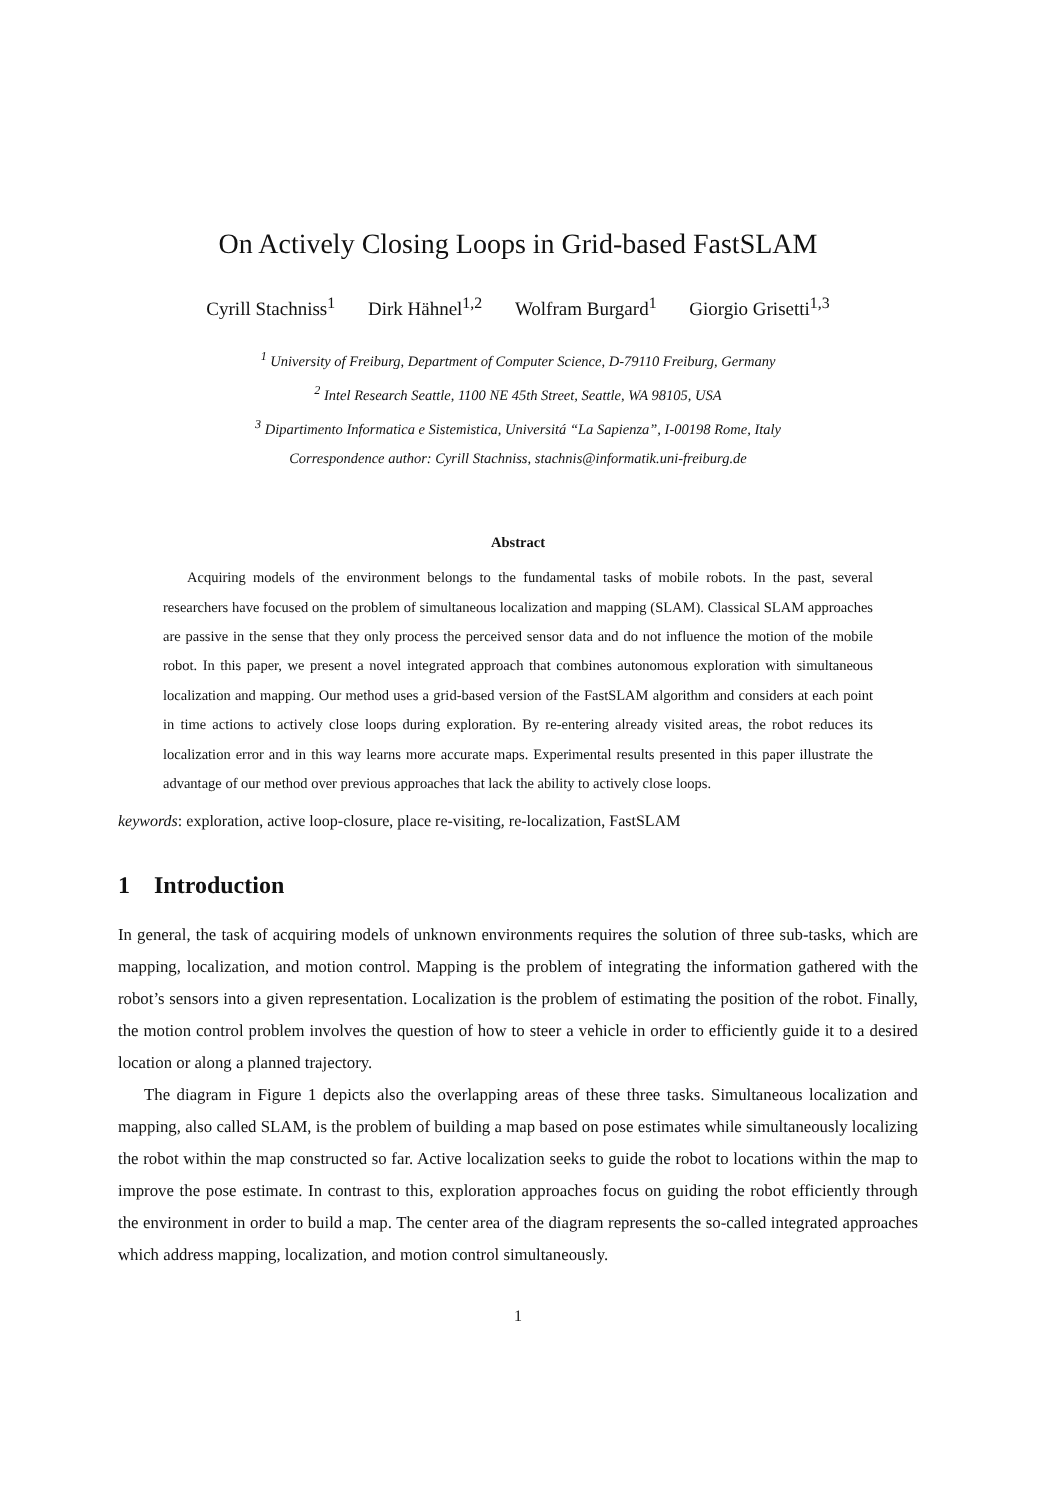On Actively Closing Loops in Grid-based FastSLAM
Cyrill Stachniss<sup>1</sup> Dirk Hähnel<sup>1,2</sup> Wolfram Burgard<sup>1</sup> Giorgio Grisetti<sup>1,3</sup>
<sup>1</sup> University of Freiburg, Department of Computer Science, D-79110 Freiburg, Germany
<sup>2</sup> Intel Research Seattle, 1100 NE 45th Street, Seattle, WA 98105, USA
<sup>3</sup> Dipartimento Informatica e Sistemistica, Universitá “La Sapienza”, I-00198 Rome, Italy
Correspondence author: Cyrill Stachniss, stachnis@informatik.uni-freiburg.de
Abstract
Acquiring models of the environment belongs to the fundamental tasks of mobile robots. In the past, several researchers have focused on the problem of simultaneous localization and mapping (SLAM). Classical SLAM approaches are passive in the sense that they only process the perceived sensor data and do not influence the motion of the mobile robot. In this paper, we present a novel integrated approach that combines autonomous exploration with simultaneous localization and mapping. Our method uses a grid-based version of the FastSLAM algorithm and considers at each point in time actions to actively close loops during exploration. By re-entering already visited areas, the robot reduces its localization error and in this way learns more accurate maps. Experimental results presented in this paper illustrate the advantage of our method over previous approaches that lack the ability to actively close loops.
keywords: exploration, active loop-closure, place re-visiting, re-localization, FastSLAM
1 Introduction
In general, the task of acquiring models of unknown environments requires the solution of three sub-tasks, which are mapping, localization, and motion control. Mapping is the problem of integrating the information gathered with the robot’s sensors into a given representation. Localization is the problem of estimating the position of the robot. Finally, the motion control problem involves the question of how to steer a vehicle in order to efficiently guide it to a desired location or along a planned trajectory.
The diagram in Figure 1 depicts also the overlapping areas of these three tasks. Simultaneous localization and mapping, also called SLAM, is the problem of building a map based on pose estimates while simultaneously localizing the robot within the map constructed so far. Active localization seeks to guide the robot to locations within the map to improve the pose estimate. In contrast to this, exploration approaches focus on guiding the robot efficiently through the environment in order to build a map. The center area of the diagram represents the so-called integrated approaches which address mapping, localization, and motion control simultaneously.
1